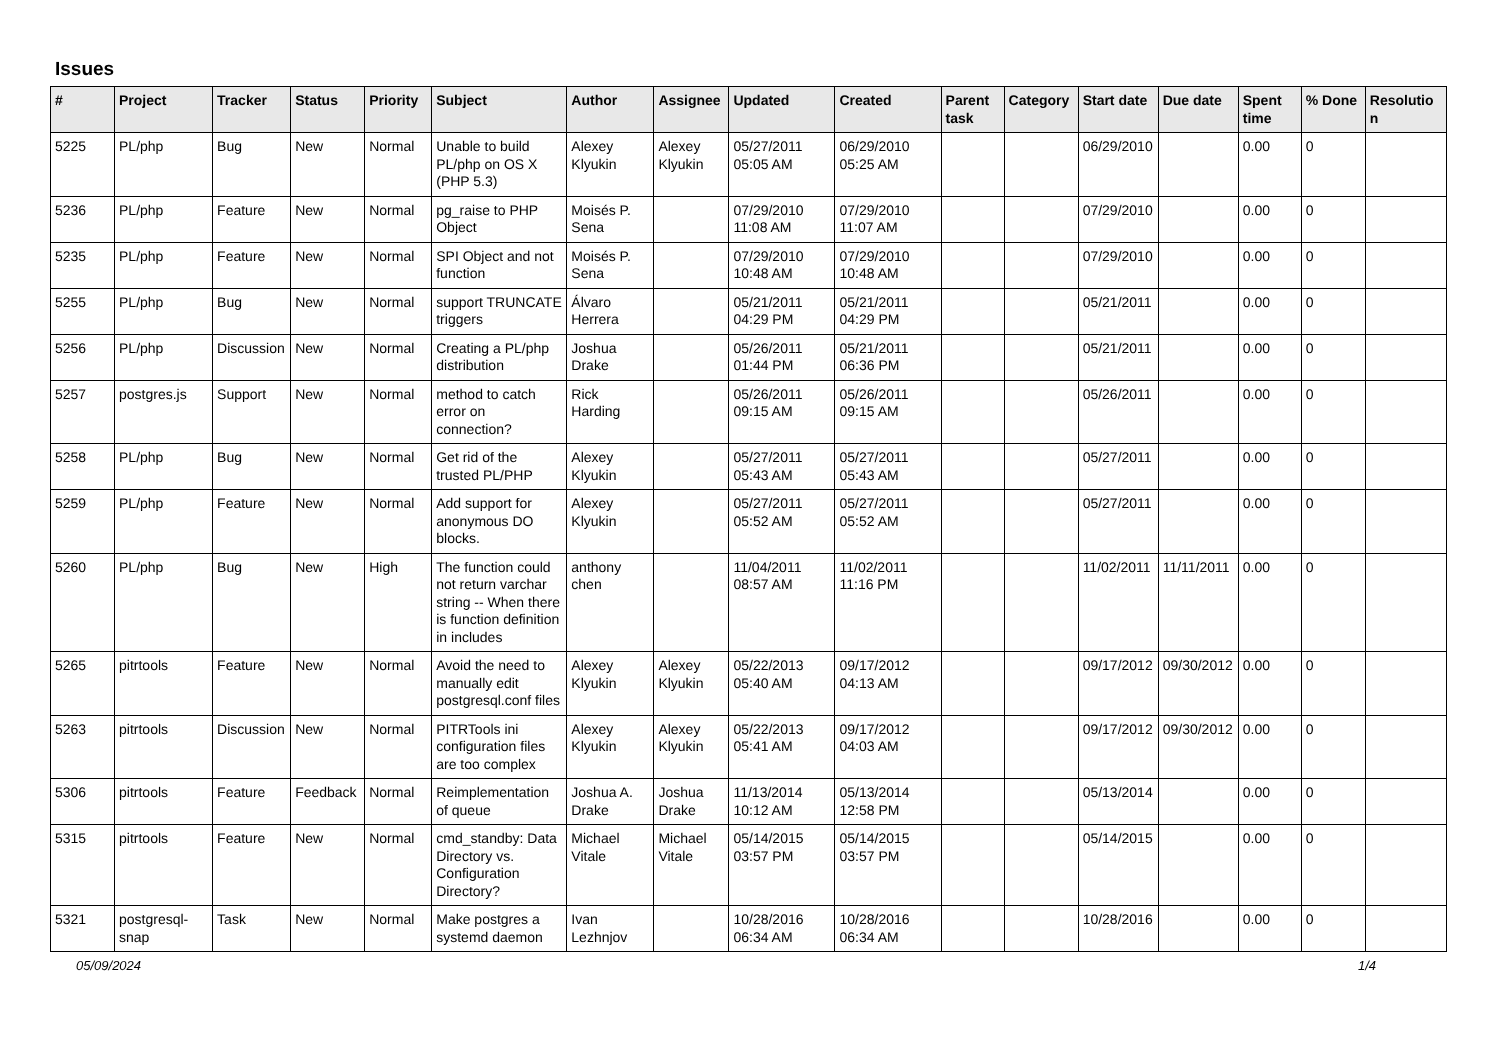Issues
| # | Project | Tracker | Status | Priority | Subject | Author | Assignee | Updated | Created | Parent task | Category | Start date | Due date | Spent time | % Done | Resolution |
| --- | --- | --- | --- | --- | --- | --- | --- | --- | --- | --- | --- | --- | --- | --- | --- | --- |
| 5225 | PL/php | Bug | New | Normal | Unable to build PL/php on OS X (PHP 5.3) | Alexey Klyukin | Alexey Klyukin | 05/27/2011 05:05 AM | 06/29/2010 05:25 AM | | | 06/29/2010 | | 0.00 | 0 | |
| 5236 | PL/php | Feature | New | Normal | pg_raise to PHP Object | Moisés P. Sena | | 07/29/2010 11:08 AM | 07/29/2010 11:07 AM | | | 07/29/2010 | | 0.00 | 0 | |
| 5235 | PL/php | Feature | New | Normal | SPI Object and not function | Moisés P. Sena | | 07/29/2010 10:48 AM | 07/29/2010 10:48 AM | | | 07/29/2010 | | 0.00 | 0 | |
| 5255 | PL/php | Bug | New | Normal | support TRUNCATE triggers | Álvaro Herrera | | 05/21/2011 04:29 PM | 05/21/2011 04:29 PM | | | 05/21/2011 | | 0.00 | 0 | |
| 5256 | PL/php | Discussion | New | Normal | Creating a PL/php distribution | Joshua Drake | | 05/26/2011 01:44 PM | 05/21/2011 06:36 PM | | | 05/21/2011 | | 0.00 | 0 | |
| 5257 | postgres.js | Support | New | Normal | method to catch error on connection? | Rick Harding | | 05/26/2011 09:15 AM | 05/26/2011 09:15 AM | | | 05/26/2011 | | 0.00 | 0 | |
| 5258 | PL/php | Bug | New | Normal | Get rid of the trusted PL/PHP | Alexey Klyukin | | 05/27/2011 05:43 AM | 05/27/2011 05:43 AM | | | 05/27/2011 | | 0.00 | 0 | |
| 5259 | PL/php | Feature | New | Normal | Add support for anonymous DO blocks. | Alexey Klyukin | | 05/27/2011 05:52 AM | 05/27/2011 05:52 AM | | | 05/27/2011 | | 0.00 | 0 | |
| 5260 | PL/php | Bug | New | High | The function could not return varchar string -- When there is function definition in includes | anthony chen | | 11/04/2011 08:57 AM | 11/02/2011 11:16 PM | | | 11/02/2011 | 11/11/2011 | 0.00 | 0 | |
| 5265 | pitrtools | Feature | New | Normal | Avoid the need to manually edit postgresql.conf files | Alexey Klyukin | Alexey Klyukin | 05/22/2013 05:40 AM | 09/17/2012 04:13 AM | | | 09/17/2012 | 09/30/2012 | 0.00 | 0 | |
| 5263 | pitrtools | Discussion | New | Normal | PITRTools ini configuration files are too complex | Alexey Klyukin | Alexey Klyukin | 05/22/2013 05:41 AM | 09/17/2012 04:03 AM | | | 09/17/2012 | 09/30/2012 | 0.00 | 0 | |
| 5306 | pitrtools | Feature | Feedback | Normal | Reimplementation of queue | Joshua A. Drake | Joshua Drake | 11/13/2014 10:12 AM | 05/13/2014 12:58 PM | | | 05/13/2014 | | 0.00 | 0 | |
| 5315 | pitrtools | Feature | New | Normal | cmd_standby: Data Directory vs. Configuration Directory? | Michael Vitale | Michael Vitale | 05/14/2015 03:57 PM | 05/14/2015 03:57 PM | | | 05/14/2015 | | 0.00 | 0 | |
| 5321 | postgresql-snap | Task | New | Normal | Make postgres a systemd daemon | Ivan Lezhnjov | | 10/28/2016 06:34 AM | 10/28/2016 06:34 AM | | | 10/28/2016 | | 0.00 | 0 | |
05/09/2024 1/4